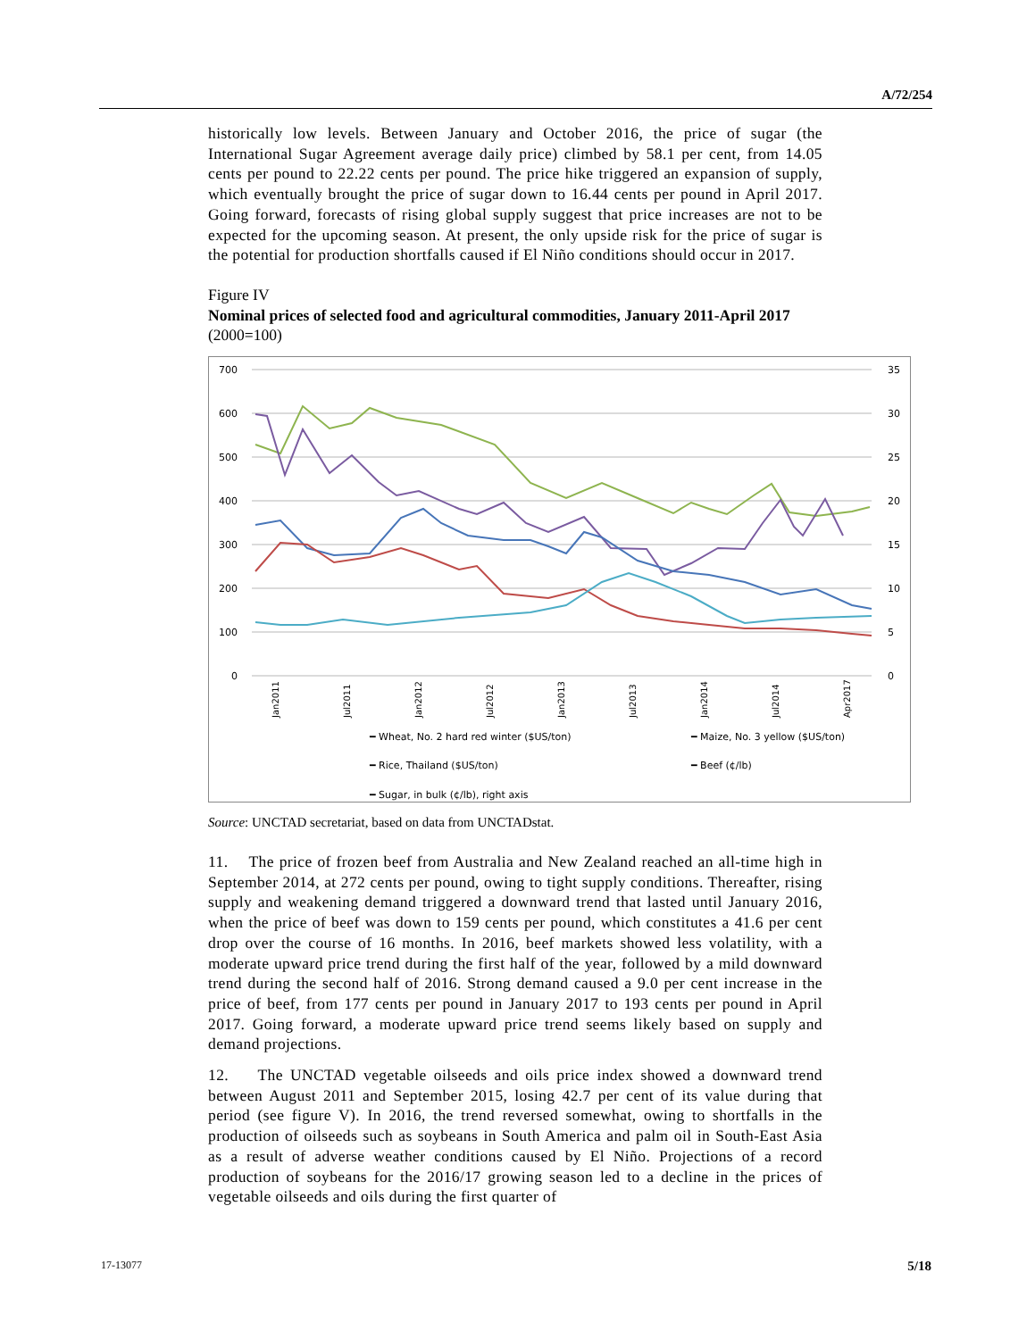A/72/254
historically low levels. Between January and October 2016, the price of sugar (the International Sugar Agreement average daily price) climbed by 58.1 per cent, from 14.05 cents per pound to 22.22 cents per pound. The price hike triggered an expansion of supply, which eventually brought the price of sugar down to 16.44 cents per pound in April 2017. Going forward, forecasts of rising global supply suggest that price increases are not to be expected for the upcoming season. At present, the only upside risk for the price of sugar is the potential for production shortfalls caused if El Niño conditions should occur in 2017.
Figure IV
Nominal prices of selected food and agricultural commodities, January 2011-April 2017
(2000=100)
700
600
500
400
300
200
100
0
35
30
25
20
15
10
5
0
━ Wheat, No. 2 hard red winter ($US/ton)
━ Maize, No. 3 yellow ($US/ton)
━ Rice, Thailand ($US/ton)
━ Beef (¢/lb)
━ Sugar, in bulk (¢/lb), right axis
Jan2011
Jul2011
Jan2012
Jul2012
Jan2013
Jul2013
Jan2014
Jul2014
Apr2017
Source: UNCTAD secretariat, based on data from UNCTADstat.
11. The price of frozen beef from Australia and New Zealand reached an all-time high in September 2014, at 272 cents per pound, owing to tight supply conditions. Thereafter, rising supply and weakening demand triggered a downward trend that lasted until January 2016, when the price of beef was down to 159 cents per pound, which constitutes a 41.6 per cent drop over the course of 16 months. In 2016, beef markets showed less volatility, with a moderate upward price trend during the first half of the year, followed by a mild downward trend during the second half of 2016. Strong demand caused a 9.0 per cent increase in the price of beef, from 177 cents per pound in January 2017 to 193 cents per pound in April 2017. Going forward, a moderate upward price trend seems likely based on supply and demand projections.
12. The UNCTAD vegetable oilseeds and oils price index showed a downward trend between August 2011 and September 2015, losing 42.7 per cent of its value during that period (see figure V). In 2016, the trend reversed somewhat, owing to shortfalls in the production of oilseeds such as soybeans in South America and palm oil in South-East Asia as a result of adverse weather conditions caused by El Niño. Projections of a record production of soybeans for the 2016/17 growing season led to a decline in the prices of vegetable oilseeds and oils during the first quarter of
17-13077 5/18